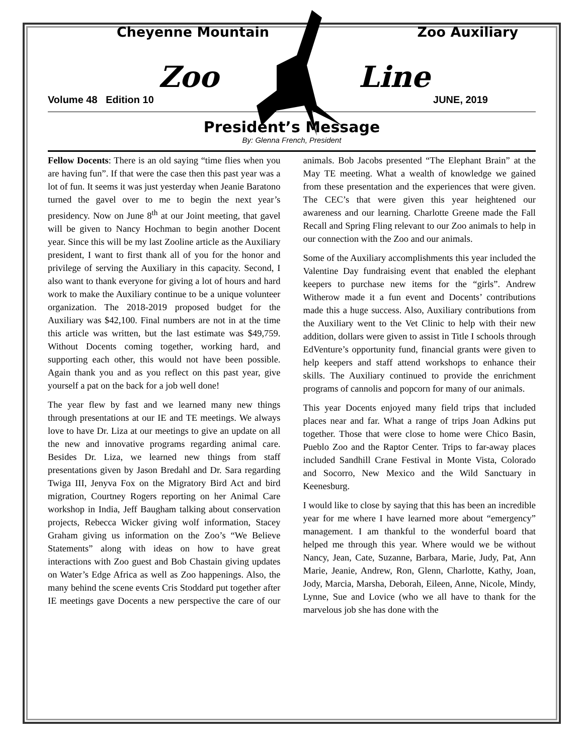Cheyenne Mountain Zoo Auxiliary
Zoo Line
Volume 48 Edition 10 JUNE, 2019
President’s Message
By: Glenna French, President
Fellow Docents: There is an old saying “time flies when you are having fun”. If that were the case then this past year was a lot of fun. It seems it was just yesterday when Jeanie Baratono turned the gavel over to me to begin the next year’s presidency. Now on June 8<sup>th</sup> at our Joint meeting, that gavel will be given to Nancy Hochman to begin another Docent year. Since this will be my last Zooline article as the Auxiliary president, I want to first thank all of you for the honor and privilege of serving the Auxiliary in this capacity. Second, I also want to thank everyone for giving a lot of hours and hard work to make the Auxiliary continue to be a unique volunteer organization. The 2018-2019 proposed budget for the Auxiliary was $42,100. Final numbers are not in at the time this article was written, but the last estimate was $49,759. Without Docents coming together, working hard, and supporting each other, this would not have been possible. Again thank you and as you reflect on this past year, give yourself a pat on the back for a job well done!
The year flew by fast and we learned many new things through presentations at our IE and TE meetings. We always love to have Dr. Liza at our meetings to give an update on all the new and innovative programs regarding animal care. Besides Dr. Liza, we learned new things from staff presentations given by Jason Bredahl and Dr. Sara regarding Twiga III, Jenyva Fox on the Migratory Bird Act and bird migration, Courtney Rogers reporting on her Animal Care workshop in India, Jeff Baugham talking about conservation projects, Rebecca Wicker giving wolf information, Stacey Graham giving us information on the Zoo’s “We Believe Statements” along with ideas on how to have great interactions with Zoo guest and Bob Chastain giving updates on Water’s Edge Africa as well as Zoo happenings. Also, the many behind the scene events Cris Stoddard put together after IE meetings gave Docents a new perspective the care of our animals. Bob Jacobs presented “The Elephant Brain” at the May TE meeting. What a wealth of knowledge we gained from these presentation and the experiences that were given. The CEC’s that were given this year heightened our awareness and our learning. Charlotte Greene made the Fall Recall and Spring Fling relevant to our Zoo animals to help in our connection with the Zoo and our animals.
Some of the Auxiliary accomplishments this year included the Valentine Day fundraising event that enabled the elephant keepers to purchase new items for the “girls”. Andrew Witherow made it a fun event and Docents’ contributions made this a huge success. Also, Auxiliary contributions from the Auxiliary went to the Vet Clinic to help with their new addition, dollars were given to assist in Title I schools through EdVenture’s opportunity fund, financial grants were given to help keepers and staff attend workshops to enhance their skills. The Auxiliary continued to provide the enrichment programs of cannolis and popcorn for many of our animals.
This year Docents enjoyed many field trips that included places near and far. What a range of trips Joan Adkins put together. Those that were close to home were Chico Basin, Pueblo Zoo and the Raptor Center. Trips to far-away places included Sandhill Crane Festival in Monte Vista, Colorado and Socorro, New Mexico and the Wild Sanctuary in Keenesburg.
I would like to close by saying that this has been an incredible year for me where I have learned more about “emergency” management. I am thankful to the wonderful board that helped me through this year. Where would we be without Nancy, Jean, Cate, Suzanne, Barbara, Marie, Judy, Pat, Ann Marie, Jeanie, Andrew, Ron, Glenn, Charlotte, Kathy, Joan, Jody, Marcia, Marsha, Deborah, Eileen, Anne, Nicole, Mindy, Lynne, Sue and Lovice (who we all have to thank for the marvelous job she has done with the